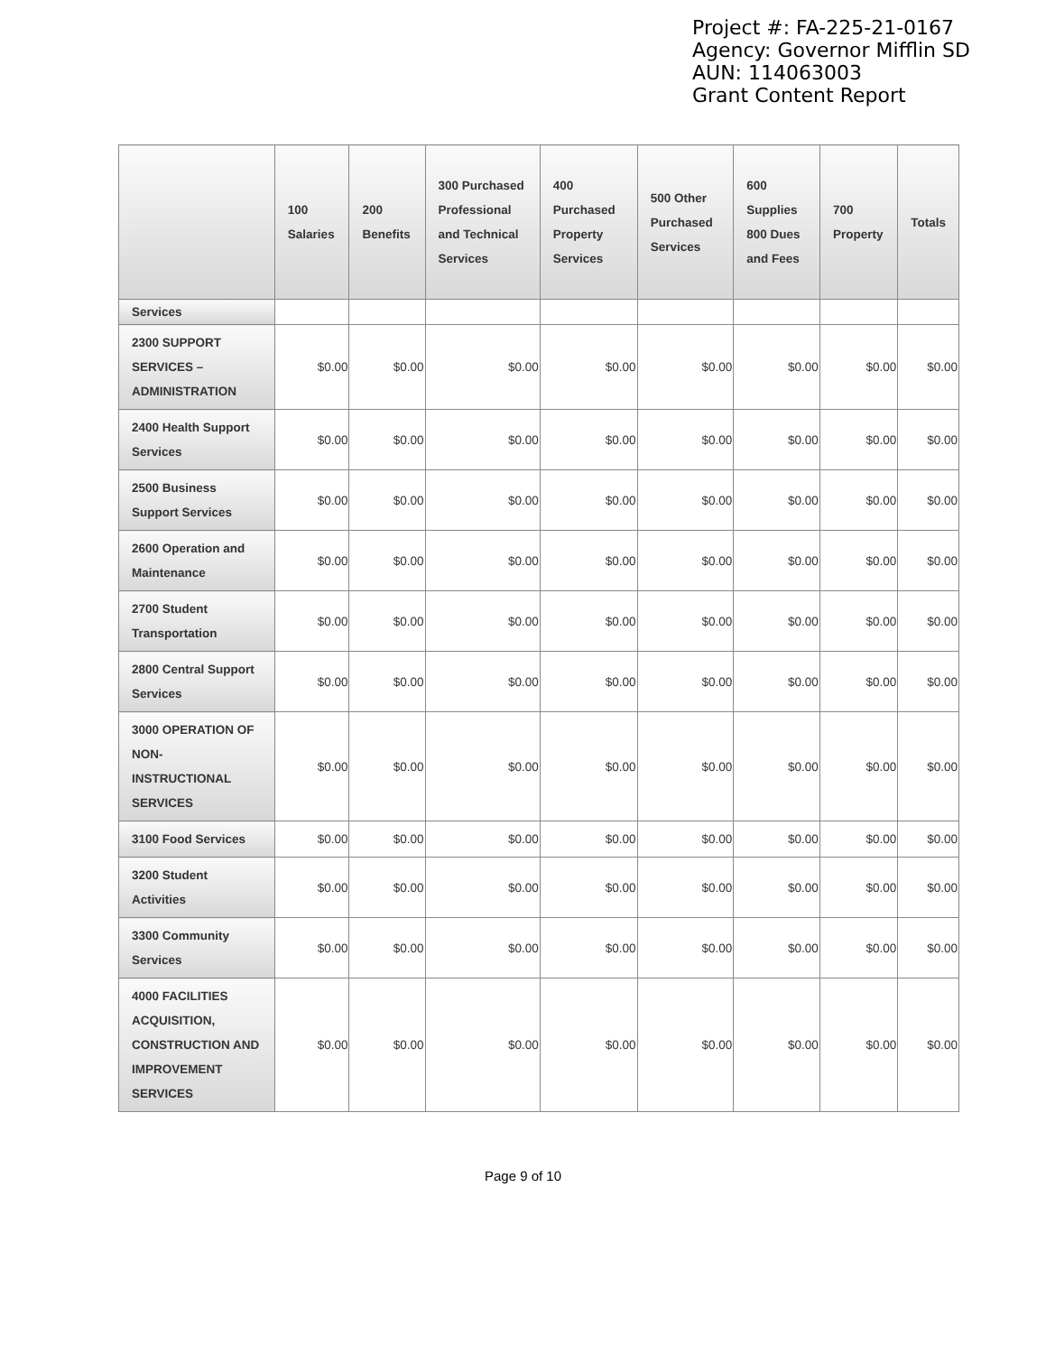Project #: FA-225-21-0167
Agency: Governor Mifflin SD
AUN: 114063003
Grant Content Report
| | 100 Salaries | 200 Benefits | 300 Purchased Professional and Technical Services | 400 Purchased Property Services | 500 Other Purchased Services | 600 Supplies 800 Dues and Fees | 700 Property | Totals |
| --- | --- | --- | --- | --- | --- | --- | --- | --- |
| Services | | | | | | | | |
| 2300 SUPPORT SERVICES – ADMINISTRATION | $0.00 | $0.00 | $0.00 | $0.00 | $0.00 | $0.00 | $0.00 | $0.00 |
| 2400 Health Support Services | $0.00 | $0.00 | $0.00 | $0.00 | $0.00 | $0.00 | $0.00 | $0.00 |
| 2500 Business Support Services | $0.00 | $0.00 | $0.00 | $0.00 | $0.00 | $0.00 | $0.00 | $0.00 |
| 2600 Operation and Maintenance | $0.00 | $0.00 | $0.00 | $0.00 | $0.00 | $0.00 | $0.00 | $0.00 |
| 2700 Student Transportation | $0.00 | $0.00 | $0.00 | $0.00 | $0.00 | $0.00 | $0.00 | $0.00 |
| 2800 Central Support Services | $0.00 | $0.00 | $0.00 | $0.00 | $0.00 | $0.00 | $0.00 | $0.00 |
| 3000 OPERATION OF NON-INSTRUCTIONAL SERVICES | $0.00 | $0.00 | $0.00 | $0.00 | $0.00 | $0.00 | $0.00 | $0.00 |
| 3100 Food Services | $0.00 | $0.00 | $0.00 | $0.00 | $0.00 | $0.00 | $0.00 | $0.00 |
| 3200 Student Activities | $0.00 | $0.00 | $0.00 | $0.00 | $0.00 | $0.00 | $0.00 | $0.00 |
| 3300 Community Services | $0.00 | $0.00 | $0.00 | $0.00 | $0.00 | $0.00 | $0.00 | $0.00 |
| 4000 FACILITIES ACQUISITION, CONSTRUCTION AND IMPROVEMENT SERVICES | $0.00 | $0.00 | $0.00 | $0.00 | $0.00 | $0.00 | $0.00 | $0.00 |
Page 9 of 10